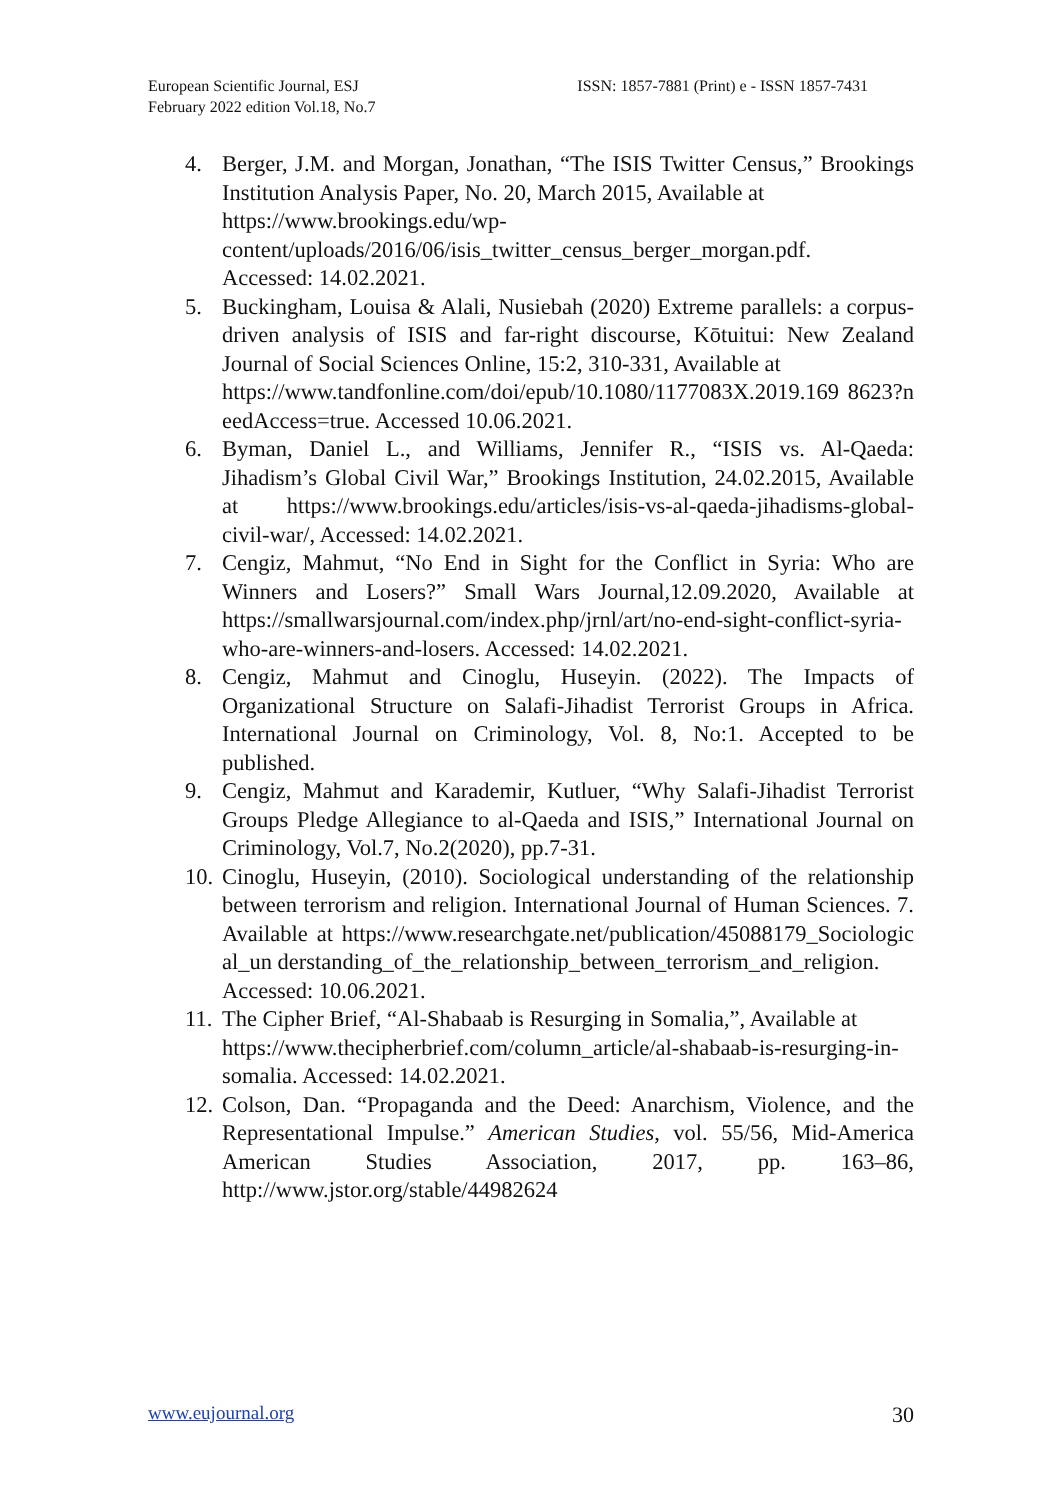European Scientific Journal, ESJ
February 2022 edition Vol.18, No.7
ISSN: 1857-7881 (Print) e - ISSN 1857-7431
4. Berger, J.M. and Morgan, Jonathan, “The ISIS Twitter Census,” Brookings Institution Analysis Paper, No. 20, March 2015, Available at
https://www.brookings.edu/wp-
content/uploads/2016/06/isis_twitter_census_berger_morgan.pdf.
Accessed: 14.02.2021.
5. Buckingham, Louisa & Alali, Nusiebah (2020) Extreme parallels: a corpus-driven analysis of ISIS and far-right discourse, Kōtuitui: New Zealand Journal of Social Sciences Online, 15:2, 310-331, Available at
https://www.tandfonline.com/doi/epub/10.1080/1177083X.2019.169 8623?needAccess=true. Accessed 10.06.2021.
6. Byman, Daniel L., and Williams, Jennifer R., “ISIS vs. Al-Qaeda: Jihadism’s Global Civil War,” Brookings Institution, 24.02.2015, Available at https://www.brookings.edu/articles/isis-vs-al-qaeda-jihadisms-global-civil-war/, Accessed: 14.02.2021.
7. Cengiz, Mahmut, “No End in Sight for the Conflict in Syria: Who are Winners and Losers?” Small Wars Journal,12.09.2020, Available at https://smallwarsjournal.com/index.php/jrnl/art/no-end-sight-conflict-syria-who-are-winners-and-losers. Accessed: 14.02.2021.
8. Cengiz, Mahmut and Cinoglu, Huseyin. (2022). The Impacts of Organizational Structure on Salafi-Jihadist Terrorist Groups in Africa. International Journal on Criminology, Vol. 8, No:1. Accepted to be published.
9. Cengiz, Mahmut and Karademir, Kutluer, “Why Salafi-Jihadist Terrorist Groups Pledge Allegiance to al-Qaeda and ISIS,” International Journal on Criminology, Vol.7, No.2(2020), pp.7-31.
10.
Cinoglu, Huseyin, (2010). Sociological understanding of the relationship between terrorism and religion. International Journal of Human Sciences. 7. Available at https://www.researchgate.net/publication/45088179_Sociological_un derstanding_of_the_relationship_between_terrorism_and_religion.
Accessed: 10.06.2021.
11.
The Cipher Brief, “Al-Shabaab is Resurging in Somalia,”, Available at
https://www.thecipherbrief.com/column_article/al-shabaab-is-resurging-in-somalia. Accessed: 14.02.2021.
12.
Colson, Dan. “Propaganda and the Deed: Anarchism, Violence, and the Representational Impulse.” American Studies, vol. 55/56, Mid-America American Studies Association, 2017, pp. 163–86, http://www.jstor.org/stable/44982624
www.eujournal.org 30